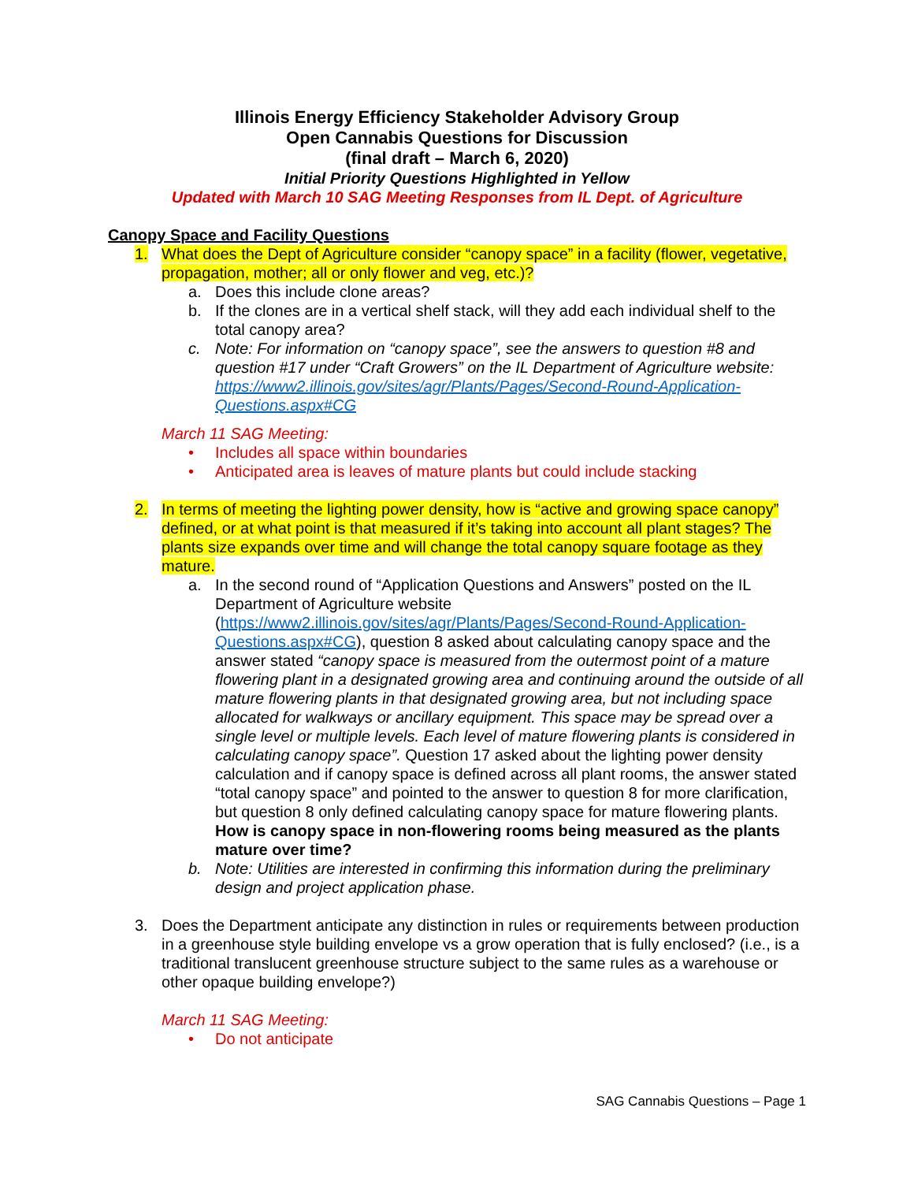Illinois Energy Efficiency Stakeholder Advisory Group
Open Cannabis Questions for Discussion
(final draft – March 6, 2020)
Initial Priority Questions Highlighted in Yellow
Updated with March 10 SAG Meeting Responses from IL Dept. of Agriculture
Canopy Space and Facility Questions
1. What does the Dept of Agriculture consider “canopy space” in a facility (flower, vegetative, propagation, mother; all or only flower and veg, etc.)?
a. Does this include clone areas?
b. If the clones are in a vertical shelf stack, will they add each individual shelf to the total canopy area?
c. Note: For information on “canopy space”, see the answers to question #8 and question #17 under “Craft Growers” on the IL Department of Agriculture website: https://www2.illinois.gov/sites/agr/Plants/Pages/Second-Round-Application-Questions.aspx#CG
March 11 SAG Meeting:
• Includes all space within boundaries
• Anticipated area is leaves of mature plants but could include stacking
2. In terms of meeting the lighting power density, how is “active and growing space canopy” defined, or at what point is that measured if it’s taking into account all plant stages? The plants size expands over time and will change the total canopy square footage as they mature.
a. In the second round of “Application Questions and Answers” posted on the IL Department of Agriculture website (https://www2.illinois.gov/sites/agr/Plants/Pages/Second-Round-Application-Questions.aspx#CG), question 8 asked about calculating canopy space and the answer stated “canopy space is measured from the outermost point of a mature flowering plant in a designated growing area and continuing around the outside of all mature flowering plants in that designated growing area, but not including space allocated for walkways or ancillary equipment. This space may be spread over a single level or multiple levels. Each level of mature flowering plants is considered in calculating canopy space”. Question 17 asked about the lighting power density calculation and if canopy space is defined across all plant rooms, the answer stated “total canopy space” and pointed to the answer to question 8 for more clarification, but question 8 only defined calculating canopy space for mature flowering plants. How is canopy space in non-flowering rooms being measured as the plants mature over time?
b. Note: Utilities are interested in confirming this information during the preliminary design and project application phase.
3. Does the Department anticipate any distinction in rules or requirements between production in a greenhouse style building envelope vs a grow operation that is fully enclosed? (i.e., is a traditional translucent greenhouse structure subject to the same rules as a warehouse or other opaque building envelope?)
March 11 SAG Meeting:
• Do not anticipate
SAG Cannabis Questions – Page 1